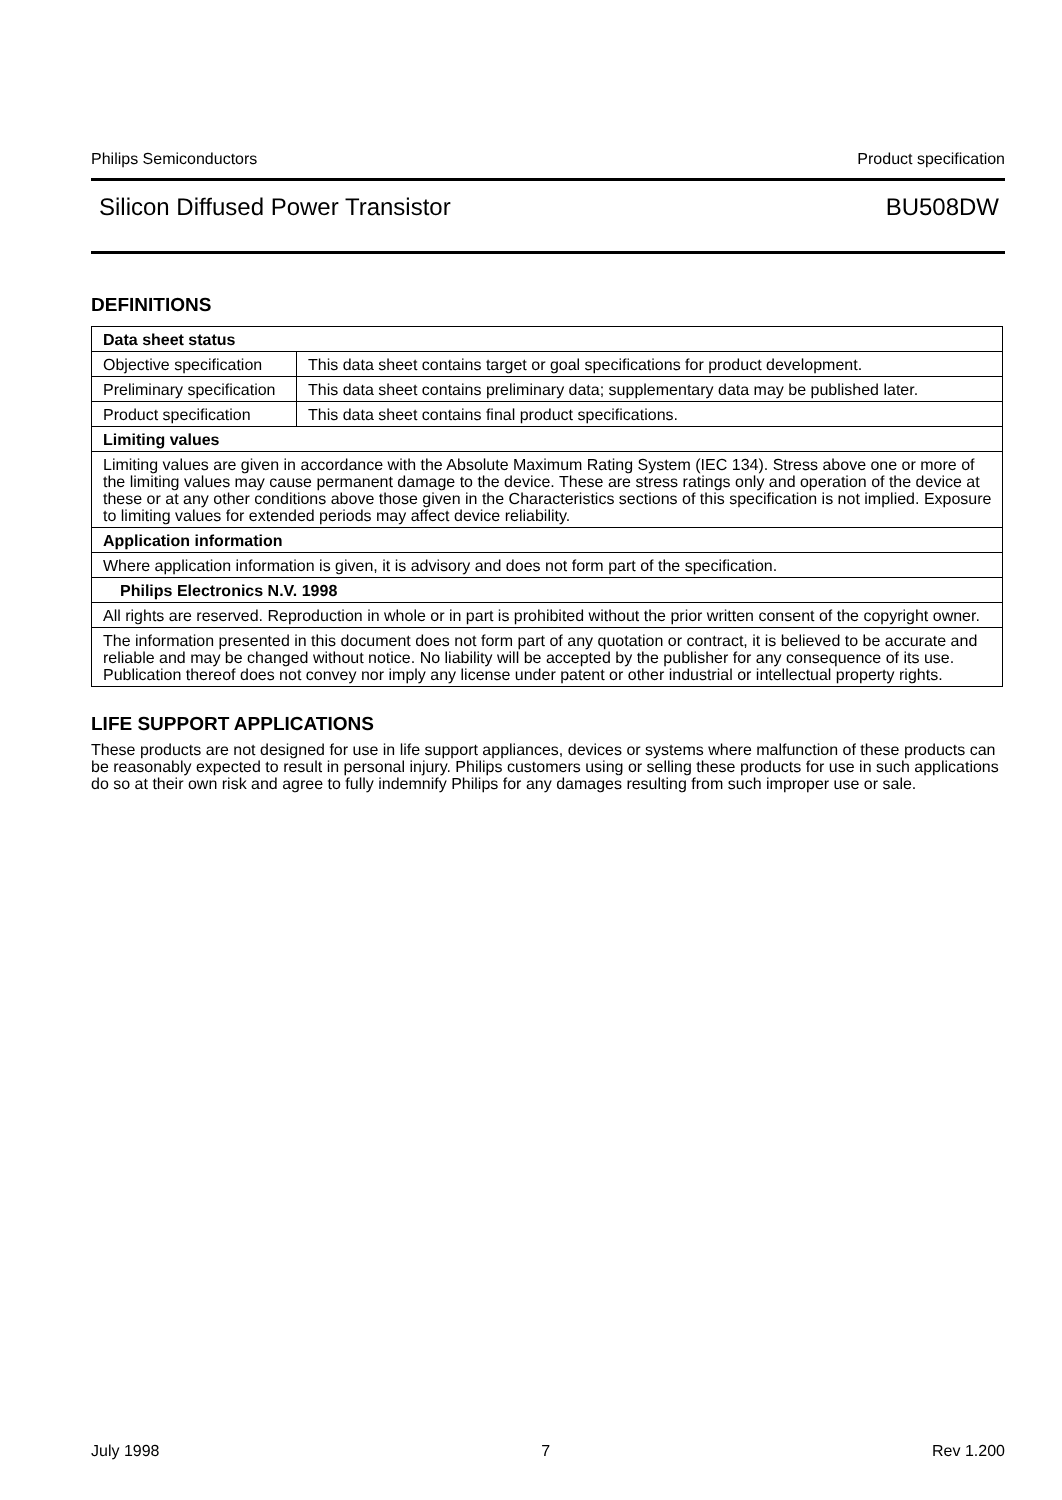Philips Semiconductors Product specification
Silicon Diffused Power Transistor BU508DW
DEFINITIONS
| Data sheet status | |
| Objective specification | This data sheet contains target or goal specifications for product development. |
| Preliminary specification | This data sheet contains preliminary data; supplementary data may be published later. |
| Product specification | This data sheet contains final product specifications. |
| Limiting values | |
| Limiting values are given in accordance with the Absolute Maximum Rating System (IEC 134). Stress above one or more of the limiting values may cause permanent damage to the device. These are stress ratings only and operation of the device at these or at any other conditions above those given in the Characteristics sections of this specification is not implied. Exposure to limiting values for extended periods may affect device reliability. | |
| Application information | |
| Where application information is given, it is advisory and does not form part of the specification. | |
| Philips Electronics N.V. 1998 | |
| All rights are reserved. Reproduction in whole or in part is prohibited without the prior written consent of the copyright owner. | |
| The information presented in this document does not form part of any quotation or contract, it is believed to be accurate and reliable and may be changed without notice. No liability will be accepted by the publisher for any consequence of its use. Publication thereof does not convey nor imply any license under patent or other industrial or intellectual property rights. | |
LIFE SUPPORT APPLICATIONS
These products are not designed for use in life support appliances, devices or systems where malfunction of these products can be reasonably expected to result in personal injury. Philips customers using or selling these products for use in such applications do so at their own risk and agree to fully indemnify Philips for any damages resulting from such improper use or sale.
July 1998 7 Rev 1.200